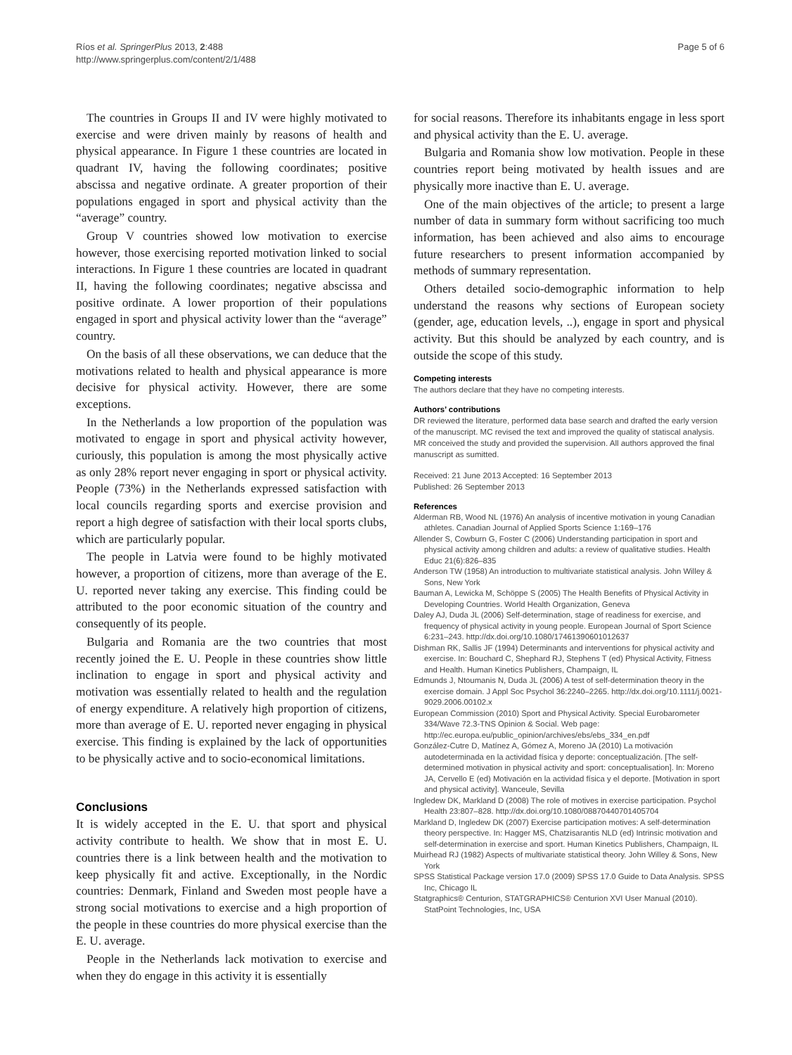Ríos et al. SpringerPlus 2013, 2:488
http://www.springerplus.com/content/2/1/488
Page 5 of 6
The countries in Groups II and IV were highly motivated to exercise and were driven mainly by reasons of health and physical appearance. In Figure 1 these countries are located in quadrant IV, having the following coordinates; positive abscissa and negative ordinate. A greater proportion of their populations engaged in sport and physical activity than the “average” country.
Group V countries showed low motivation to exercise however, those exercising reported motivation linked to social interactions. In Figure 1 these countries are located in quadrant II, having the following coordinates; negative abscissa and positive ordinate. A lower proportion of their populations engaged in sport and physical activity lower than the “average” country.
On the basis of all these observations, we can deduce that the motivations related to health and physical appearance is more decisive for physical activity. However, there are some exceptions.
In the Netherlands a low proportion of the population was motivated to engage in sport and physical activity however, curiously, this population is among the most physically active as only 28% report never engaging in sport or physical activity. People (73%) in the Netherlands expressed satisfaction with local councils regarding sports and exercise provision and report a high degree of satisfaction with their local sports clubs, which are particularly popular.
The people in Latvia were found to be highly motivated however, a proportion of citizens, more than average of the E. U. reported never taking any exercise. This finding could be attributed to the poor economic situation of the country and consequently of its people.
Bulgaria and Romania are the two countries that most recently joined the E. U. People in these countries show little inclination to engage in sport and physical activity and motivation was essentially related to health and the regulation of energy expenditure. A relatively high proportion of citizens, more than average of E. U. reported never engaging in physical exercise. This finding is explained by the lack of opportunities to be physically active and to socio-economical limitations.
Conclusions
It is widely accepted in the E. U. that sport and physical activity contribute to health. We show that in most E. U. countries there is a link between health and the motivation to keep physically fit and active. Exceptionally, in the Nordic countries: Denmark, Finland and Sweden most people have a strong social motivations to exercise and a high proportion of the people in these countries do more physical exercise than the E. U. average.
People in the Netherlands lack motivation to exercise and when they do engage in this activity it is essentially
for social reasons. Therefore its inhabitants engage in less sport and physical activity than the E. U. average.
Bulgaria and Romania show low motivation. People in these countries report being motivated by health issues and are physically more inactive than E. U. average.
One of the main objectives of the article; to present a large number of data in summary form without sacrificing too much information, has been achieved and also aims to encourage future researchers to present information accompanied by methods of summary representation.
Others detailed socio-demographic information to help understand the reasons why sections of European society (gender, age, education levels, ..), engage in sport and physical activity. But this should be analyzed by each country, and is outside the scope of this study.
Competing interests
The authors declare that they have no competing interests.
Authors’ contributions
DR reviewed the literature, performed data base search and drafted the early version of the manuscript. MC revised the text and improved the quality of statiscal analysis. MR conceived the study and provided the supervision. All authors approved the final manuscript as sumitted.
Received: 21 June 2013 Accepted: 16 September 2013
Published: 26 September 2013
References
Alderman RB, Wood NL (1976) An analysis of incentive motivation in young Canadian athletes. Canadian Journal of Applied Sports Science 1:169–176
Allender S, Cowburn G, Foster C (2006) Understanding participation in sport and physical activity among children and adults: a review of qualitative studies. Health Educ 21(6):826–835
Anderson TW (1958) An introduction to multivariate statistical analysis. John Willey & Sons, New York
Bauman A, Lewicka M, Schöppe S (2005) The Health Benefits of Physical Activity in Developing Countries. World Health Organization, Geneva
Daley AJ, Duda JL (2006) Self-determination, stage of readiness for exercise, and frequency of physical activity in young people. European Journal of Sport Science 6:231–243. http://dx.doi.org/10.1080/17461390601012637
Dishman RK, Sallis JF (1994) Determinants and interventions for physical activity and exercise. In: Bouchard C, Shephard RJ, Stephens T (ed) Physical Activity, Fitness and Health. Human Kinetics Publishers, Champaign, IL
Edmunds J, Ntoumanis N, Duda JL (2006) A test of self-determination theory in the exercise domain. J Appl Soc Psychol 36:2240–2265. http://dx.doi.org/10.1111/j.0021-9029.2006.00102.x
European Commission (2010) Sport and Physical Activity. Special Eurobarometer 334/Wave 72.3-TNS Opinion & Social. Web page: http://ec.europa.eu/public_opinion/archives/ebs/ebs_334_en.pdf
González-Cutre D, Matínez A, Gómez A, Moreno JA (2010) La motivación autodeterminada en la actividad física y deporte: conceptualización. [The self-determined motivation in physical activity and sport: conceptualisation]. In: Moreno JA, Cervello E (ed) Motivación en la actividad física y el deporte. [Motivation in sport and physical activity]. Wanceule, Sevilla
Ingledew DK, Markland D (2008) The role of motives in exercise participation. Psychol Health 23:807–828. http://dx.doi.org/10.1080/08870440701405704
Markland D, Ingledew DK (2007) Exercise participation motives: A self-determination theory perspective. In: Hagger MS, Chatzisarantis NLD (ed) Intrinsic motivation and self-determination in exercise and sport. Human Kinetics Publishers, Champaign, IL
Muirhead RJ (1982) Aspects of multivariate statistical theory. John Willey & Sons, New York
SPSS Statistical Package version 17.0 (2009) SPSS 17.0 Guide to Data Analysis. SPSS Inc, Chicago IL
Statgraphics® Centurion, STATGRAPHICS® Centurion XVI User Manual (2010). StatPoint Technologies, Inc, USA